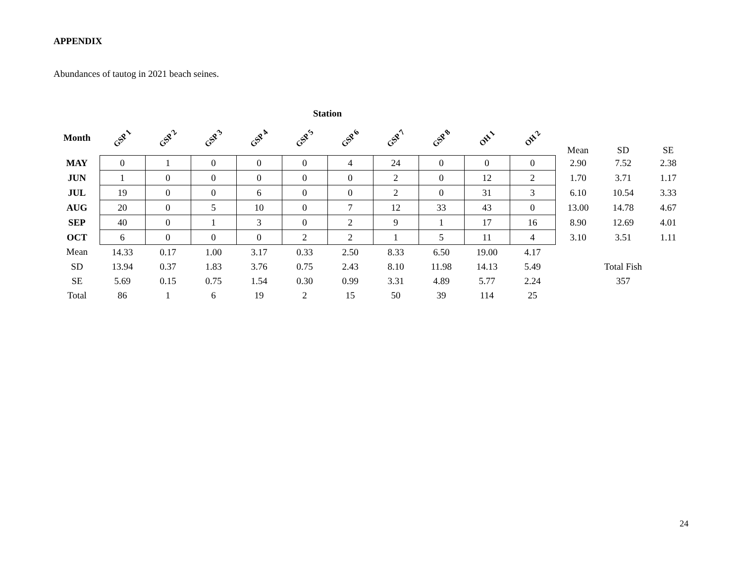APPENDIX
Abundances of tautog in 2021 beach seines.
| | Station | | | | | | | | | | | | |
| Month | GSP 1 | GSP 2 | GSP 3 | GSP 4 | GSP 5 | GSP 6 | GSP 7 | GSP 8 | OH 1 | OH 2 | Mean | SD | SE |
| MAY | 0 | 1 | 0 | 0 | 0 | 4 | 24 | 0 | 0 | 0 | 2.90 | 7.52 | 2.38 |
| JUN | 1 | 0 | 0 | 0 | 0 | 0 | 2 | 0 | 12 | 2 | 1.70 | 3.71 | 1.17 |
| JUL | 19 | 0 | 0 | 6 | 0 | 0 | 2 | 0 | 31 | 3 | 6.10 | 10.54 | 3.33 |
| AUG | 20 | 0 | 5 | 10 | 0 | 7 | 12 | 33 | 43 | 0 | 13.00 | 14.78 | 4.67 |
| SEP | 40 | 0 | 1 | 3 | 0 | 2 | 9 | 1 | 17 | 16 | 8.90 | 12.69 | 4.01 |
| OCT | 6 | 0 | 0 | 0 | 2 | 2 | 1 | 5 | 11 | 4 | 3.10 | 3.51 | 1.11 |
| Mean | 14.33 | 0.17 | 1.00 | 3.17 | 0.33 | 2.50 | 8.33 | 6.50 | 19.00 | 4.17 | | | |
| SD | 13.94 | 0.37 | 1.83 | 3.76 | 0.75 | 2.43 | 8.10 | 11.98 | 14.13 | 5.49 | | Total Fish | |
| SE | 5.69 | 0.15 | 0.75 | 1.54 | 0.30 | 0.99 | 3.31 | 4.89 | 5.77 | 2.24 | | 357 | |
| Total | 86 | 1 | 6 | 19 | 2 | 15 | 50 | 39 | 114 | 25 | | | |
24